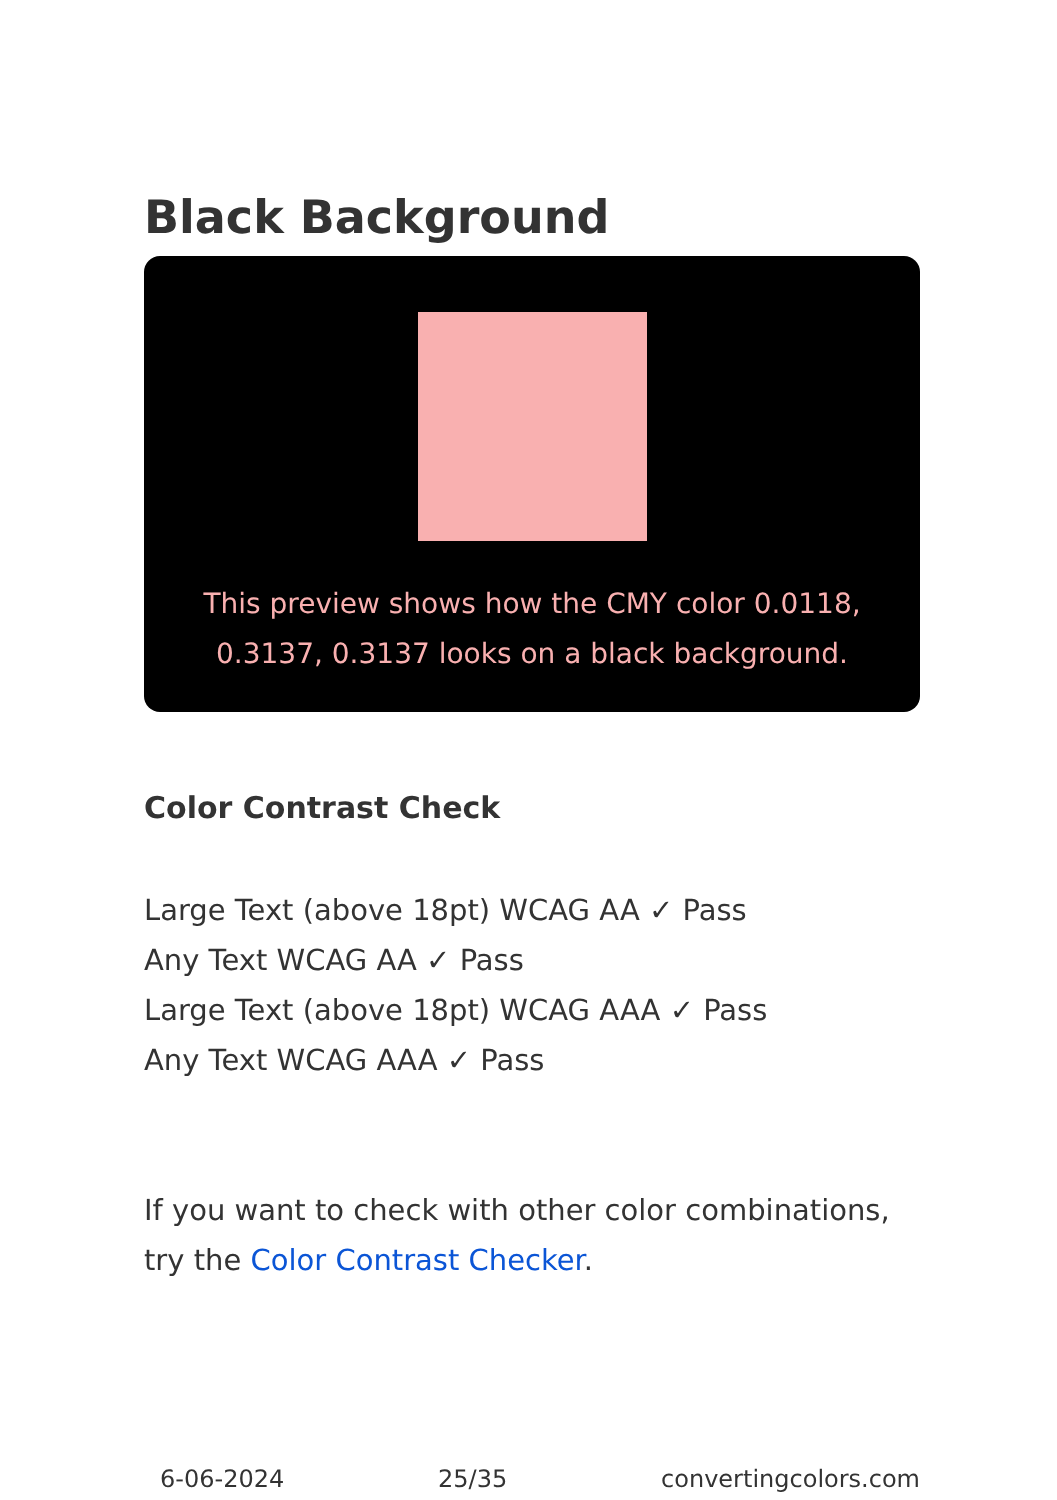Black Background
This preview shows how the CMY color 0.0118, 0.3137, 0.3137 looks on a black background.
Color Contrast Check
Large Text (above 18pt) WCAG AA ✓ Pass
Any Text WCAG AA ✓ Pass
Large Text (above 18pt) WCAG AAA ✓ Pass
Any Text WCAG AAA ✓ Pass
If you want to check with other color combinations, try the Color Contrast Checker.
6-06-2024 25/35 convertingcolors.com